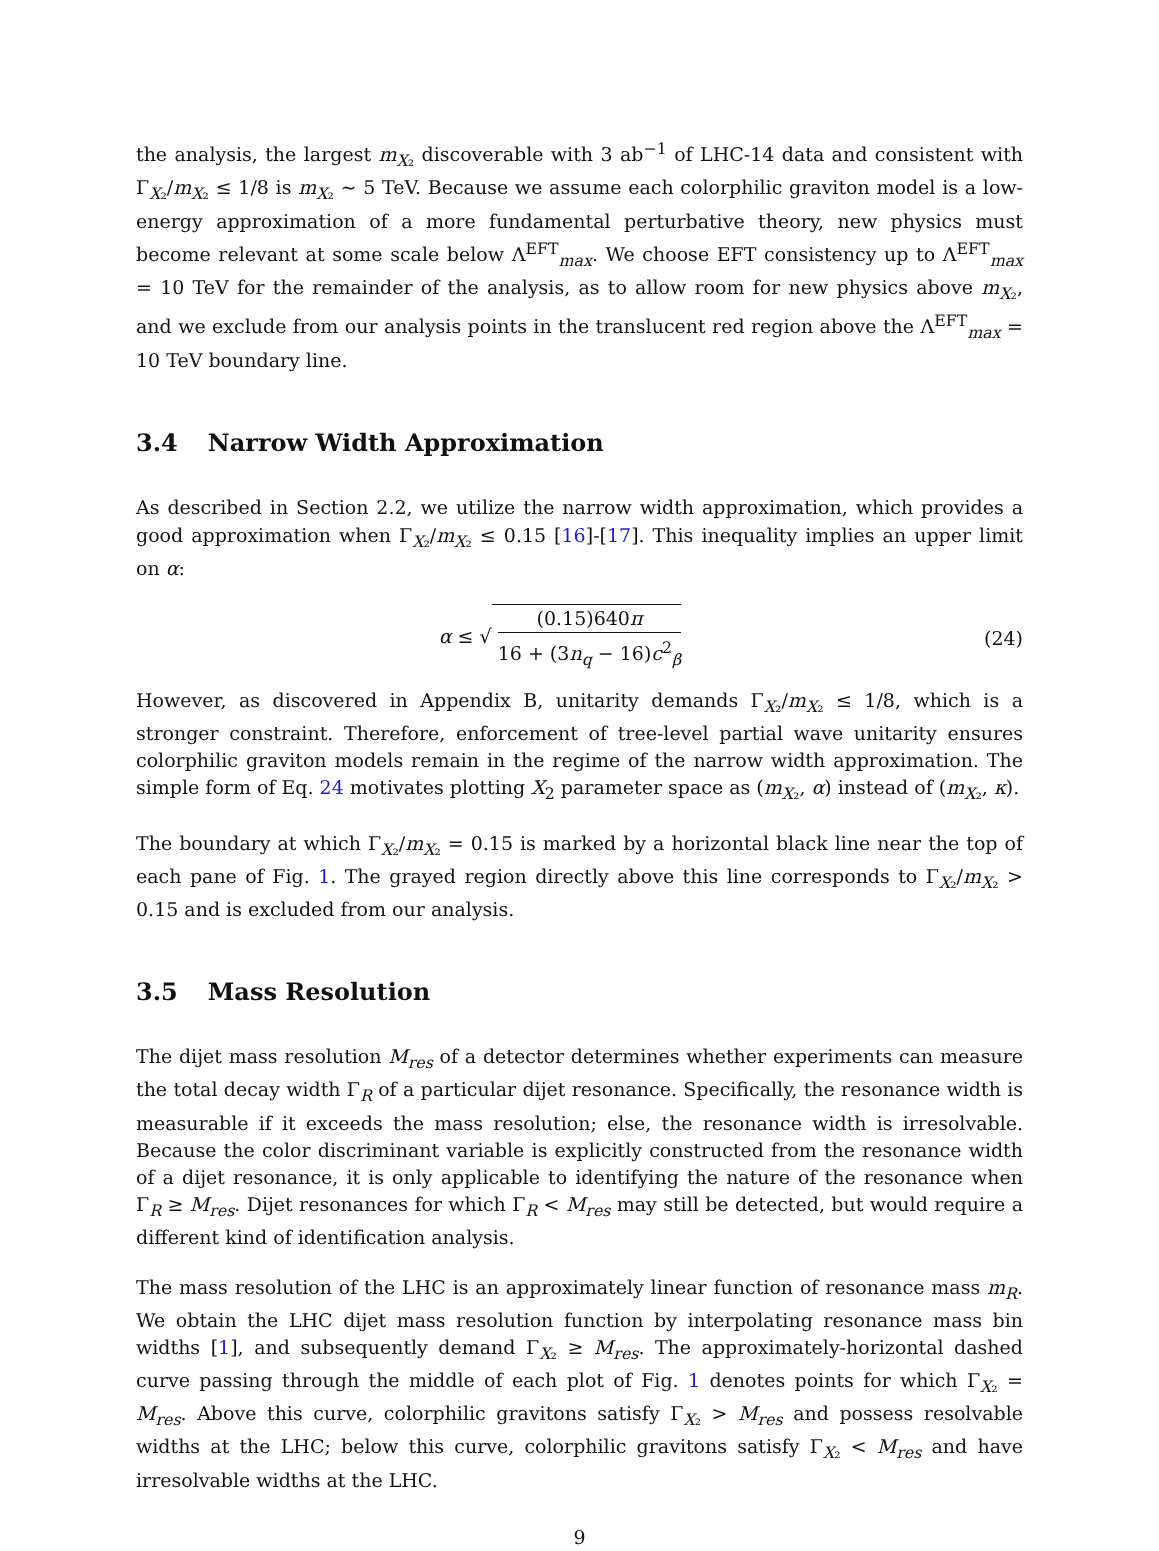the analysis, the largest m<sub>X₂</sub> discoverable with 3 ab<sup>−1</sup> of LHC-14 data and consistent with Γ<sub>X₂</sub>/m<sub>X₂</sub> ≤ 1/8 is m<sub>X₂</sub> ∼ 5 TeV. Because we assume each colorphilic graviton model is a low-energy approximation of a more fundamental perturbative theory, new physics must become relevant at some scale below Λ<sup>EFT</sup><sub>max</sub>. We choose EFT consistency up to Λ<sup>EFT</sup><sub>max</sub> = 10 TeV for the remainder of the analysis, as to allow room for new physics above m<sub>X₂</sub>, and we exclude from our analysis points in the translucent red region above the Λ<sup>EFT</sup><sub>max</sub> = 10 TeV boundary line.
3.4 Narrow Width Approximation
As described in Section 2.2, we utilize the narrow width approximation, which provides a good approximation when Γ<sub>X₂</sub>/m<sub>X₂</sub> ≤ 0.15 [16]-[17]. This inequality implies an upper limit on α:
α ≤ √ (0.15)640π 16 + (3n<sub>q</sub> − 16)c<sup>2</sup><sub>β</sub>
(24)
However, as discovered in Appendix B, unitarity demands Γ<sub>X₂</sub>/m<sub>X₂</sub> ≤ 1/8, which is a stronger constraint. Therefore, enforcement of tree-level partial wave unitarity ensures colorphilic graviton models remain in the regime of the narrow width approximation. The simple form of Eq. 24 motivates plotting X<sub>2</sub> parameter space as (m<sub>X₂</sub>, α) instead of (m<sub>X₂</sub>, κ).
The boundary at which Γ<sub>X₂</sub>/m<sub>X₂</sub> = 0.15 is marked by a horizontal black line near the top of each pane of Fig. 1. The grayed region directly above this line corresponds to Γ<sub>X₂</sub>/m<sub>X₂</sub> > 0.15 and is excluded from our analysis.
3.5 Mass Resolution
The dijet mass resolution M<sub>res</sub> of a detector determines whether experiments can measure the total decay width Γ<sub>R</sub> of a particular dijet resonance. Specifically, the resonance width is measurable if it exceeds the mass resolution; else, the resonance width is irresolvable. Because the color discriminant variable is explicitly constructed from the resonance width of a dijet resonance, it is only applicable to identifying the nature of the resonance when Γ<sub>R</sub> ≥ M<sub>res</sub>. Dijet resonances for which Γ<sub>R</sub> < M<sub>res</sub> may still be detected, but would require a different kind of identification analysis.
The mass resolution of the LHC is an approximately linear function of resonance mass m<sub>R</sub>. We obtain the LHC dijet mass resolution function by interpolating resonance mass bin widths [1], and subsequently demand Γ<sub>X₂</sub> ≥ M<sub>res</sub>. The approximately-horizontal dashed curve passing through the middle of each plot of Fig. 1 denotes points for which Γ<sub>X₂</sub> = M<sub>res</sub>. Above this curve, colorphilic gravitons satisfy Γ<sub>X₂</sub> > M<sub>res</sub> and possess resolvable widths at the LHC; below this curve, colorphilic gravitons satisfy Γ<sub>X₂</sub> < M<sub>res</sub> and have irresolvable widths at the LHC.
9